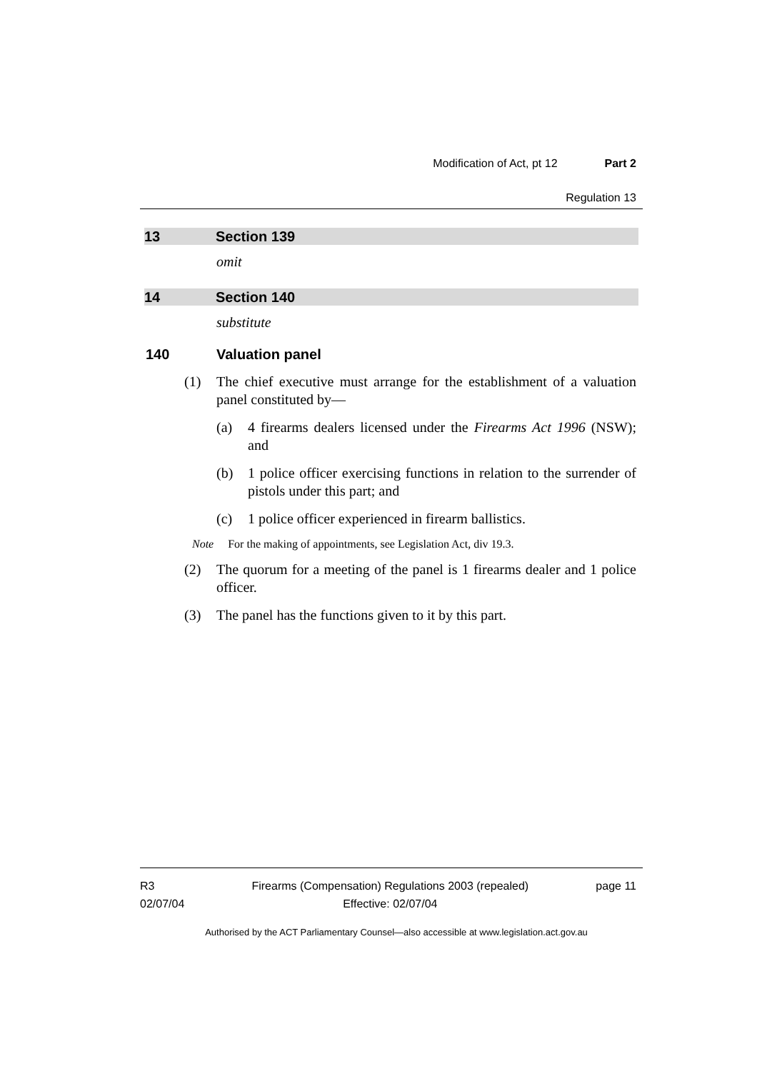Modification of Act, pt 12 Part 2
Regulation 13
13 Section 139
omit
14 Section 140
substitute
140 Valuation panel
(1) The chief executive must arrange for the establishment of a valuation panel constituted by—
(a) 4 firearms dealers licensed under the Firearms Act 1996 (NSW); and
(b) 1 police officer exercising functions in relation to the surrender of pistols under this part; and
(c) 1 police officer experienced in firearm ballistics.
Note For the making of appointments, see Legislation Act, div 19.3.
(2) The quorum for a meeting of the panel is 1 firearms dealer and 1 police officer.
(3) The panel has the functions given to it by this part.
R3
02/07/04
Firearms (Compensation) Regulations 2003 (repealed)
Effective: 02/07/04
page 11
Authorised by the ACT Parliamentary Counsel—also accessible at www.legislation.act.gov.au